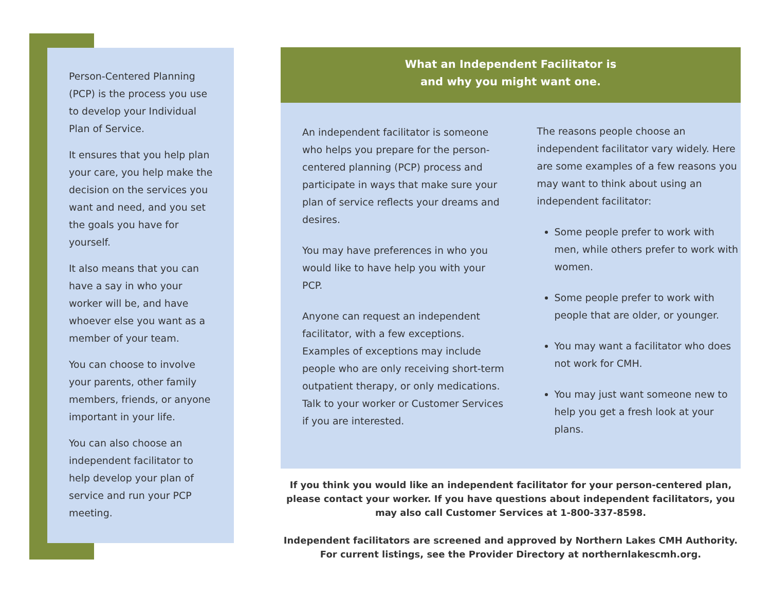Person-Centered Planning (PCP) is the process you use to develop your Individual Plan of Service.
It ensures that you help plan your care, you help make the decision on the services you want and need, and you set the goals you have for yourself.
It also means that you can have a say in who your worker will be, and have whoever else you want as a member of your team.
You can choose to involve your parents, other family members, friends, or anyone important in your life.
You can also choose an independent facilitator to help develop your plan of service and run your PCP meeting.
What an Independent Facilitator is
and why you might want one.
An independent facilitator is someone who helps you prepare for the person-centered planning (PCP) process and participate in ways that make sure your plan of service reflects your dreams and desires.
You may have preferences in who you would like to have help you with your PCP.
Anyone can request an independent facilitator, with a few exceptions. Examples of exceptions may include people who are only receiving short-term outpatient therapy, or only medications. Talk to your worker or Customer Services if you are interested.
The reasons people choose an independent facilitator vary widely. Here are some examples of a few reasons you may want to think about using an independent facilitator:
Some people prefer to work with men, while others prefer to work with women.
Some people prefer to work with people that are older, or younger.
You may want a facilitator who does not work for CMH.
You may just want someone new to help you get a fresh look at your plans.
If you think you would like an independent facilitator for your person-centered plan, please contact your worker. If you have questions about independent facilitators, you may also call Customer Services at 1-800-337-8598.
Independent facilitators are screened and approved by Northern Lakes CMH Authority. For current listings, see the Provider Directory at northernlakescmh.org.